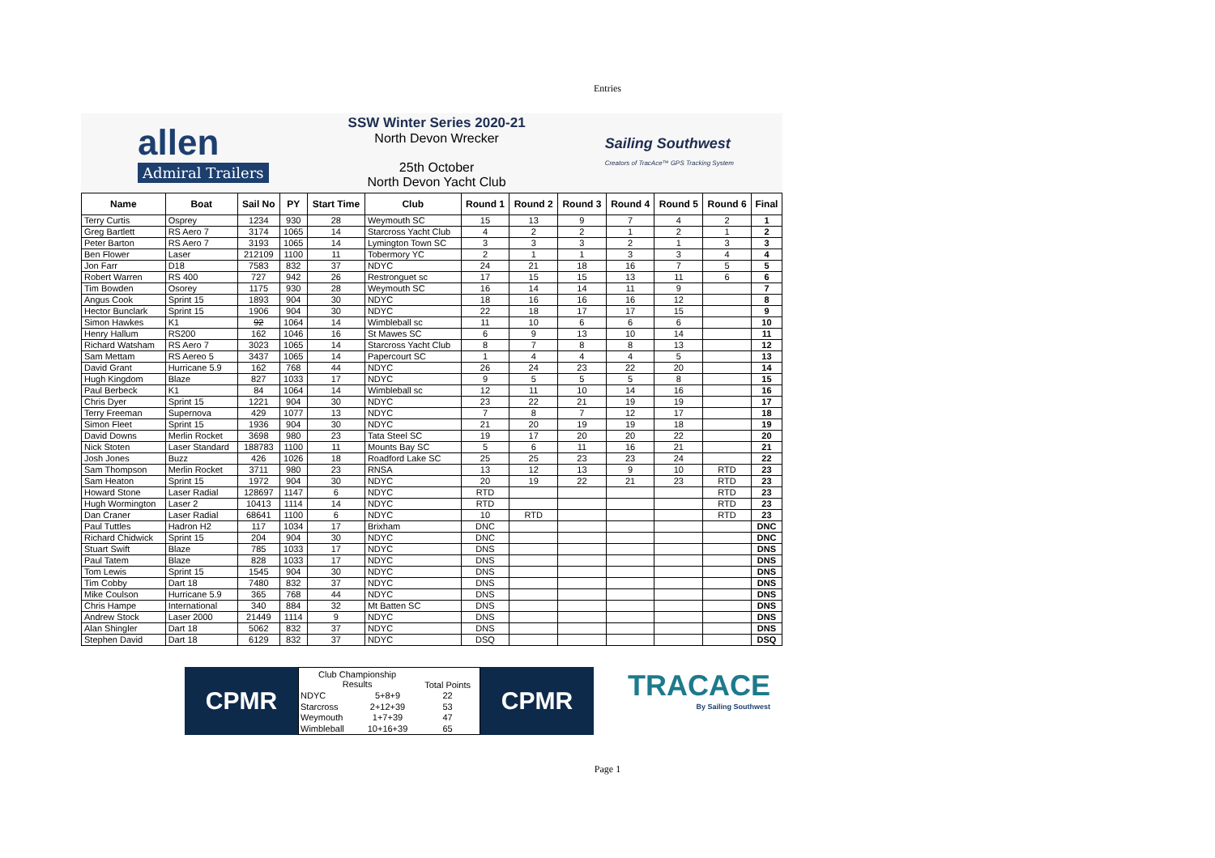Entries
allen
Admiral Trailers
SSW Winter Series 2020-21
North Devon Wrecker
25th October
North Devon Yacht Club
Sailing Southwest
Creators of TracAce™ GPS Tracking System
| Name | Boat | Sail No | PY | Start Time | Club | Round 1 | Round 2 | Round 3 | Round 4 | Round 5 | Round 6 | Final |
| --- | --- | --- | --- | --- | --- | --- | --- | --- | --- | --- | --- | --- |
| Terry Curtis | Osprey | 1234 | 930 | 28 | Weymouth SC | 15 | 13 | 9 | 7 | 4 | 2 | 1 |
| Greg Bartlett | RS Aero 7 | 3174 | 1065 | 14 | Starcross Yacht Club | 4 | 2 | 2 | 1 | 2 | 1 | 2 |
| Peter Barton | RS Aero 7 | 3193 | 1065 | 14 | Lymington Town SC | 3 | 3 | 3 | 2 | 1 | 3 | 3 |
| Ben Flower | Laser | 212109 | 1100 | 11 | Tobermory YC | 2 | 1 | 1 | 3 | 3 | 4 | 4 |
| Jon Farr | D18 | 7583 | 832 | 37 | NDYC | 24 | 21 | 18 | 16 | 7 | 5 | 5 |
| Robert Warren | RS 400 | 727 | 942 | 26 | Restronguet sc | 17 | 15 | 15 | 13 | 11 | 6 | 6 |
| Tim Bowden | Osorey | 1175 | 930 | 28 | Weymouth SC | 16 | 14 | 14 | 11 | 9 | | 7 |
| Angus Cook | Sprint 15 | 1893 | 904 | 30 | NDYC | 18 | 16 | 16 | 16 | 12 | | 8 |
| Hector Bunclark | Sprint 15 | 1906 | 904 | 30 | NDYC | 22 | 18 | 17 | 17 | 15 | | 9 |
| Simon Hawkes | K1 | 92 | 1064 | 14 | Wimbleball sc | 11 | 10 | 6 | 6 | 6 | | 10 |
| Henry Hallum | RS200 | 162 | 1046 | 16 | St Mawes SC | 6 | 9 | 13 | 10 | 14 | | 11 |
| Richard Watsham | RS Aero 7 | 3023 | 1065 | 14 | Starcross Yacht Club | 8 | 7 | 8 | 8 | 13 | | 12 |
| Sam Mettam | RS Aereo 5 | 3437 | 1065 | 14 | Papercourt SC | 1 | 4 | 4 | 4 | 5 | | 13 |
| David Grant | Hurricane 5.9 | 162 | 768 | 44 | NDYC | 26 | 24 | 23 | 22 | 20 | | 14 |
| Hugh Kingdom | Blaze | 827 | 1033 | 17 | NDYC | 9 | 5 | 5 | 5 | 8 | | 15 |
| Paul Berbeck | K1 | 84 | 1064 | 14 | Wimbleball sc | 12 | 11 | 10 | 14 | 16 | | 16 |
| Chris Dyer | Sprint 15 | 1221 | 904 | 30 | NDYC | 23 | 22 | 21 | 19 | 19 | | 17 |
| Terry Freeman | Supernova | 429 | 1077 | 13 | NDYC | 7 | 8 | 7 | 12 | 17 | | 18 |
| Simon Fleet | Sprint 15 | 1936 | 904 | 30 | NDYC | 21 | 20 | 19 | 19 | 18 | | 19 |
| David Downs | Merlin Rocket | 3698 | 980 | 23 | Tata Steel SC | 19 | 17 | 20 | 20 | 22 | | 20 |
| Nick Stoten | Laser Standard | 188783 | 1100 | 11 | Mounts Bay SC | 5 | 6 | 11 | 16 | 21 | | 21 |
| Josh Jones | Buzz | 426 | 1026 | 18 | Roadford Lake SC | 25 | 25 | 23 | 23 | 24 | | 22 |
| Sam Thompson | Merlin Rocket | 3711 | 980 | 23 | RNSA | 13 | 12 | 13 | 9 | 10 | RTD | 23 |
| Sam Heaton | Sprint 15 | 1972 | 904 | 30 | NDYC | 20 | 19 | 22 | 21 | 23 | RTD | 23 |
| Howard Stone | Laser Radial | 128697 | 1147 | 6 | NDYC | RTD | | | | | RTD | 23 |
| Hugh Wormington | Laser 2 | 10413 | 1114 | 14 | NDYC | RTD | | | | | RTD | 23 |
| Dan Craner | Laser Radial | 68641 | 1100 | 6 | NDYC | 10 | RTD | | | | RTD | 23 |
| Paul Tuttles | Hadron H2 | 117 | 1034 | 17 | Brixham | DNC | | | | | | DNC |
| Richard Chidwick | Sprint 15 | 204 | 904 | 30 | NDYC | DNC | | | | | | DNC |
| Stuart Swift | Blaze | 785 | 1033 | 17 | NDYC | DNS | | | | | | DNS |
| Paul Tatem | Blaze | 828 | 1033 | 17 | NDYC | DNS | | | | | | DNS |
| Tom Lewis | Sprint 15 | 1545 | 904 | 30 | NDYC | DNS | | | | | | DNS |
| Tim Cobby | Dart 18 | 7480 | 832 | 37 | NDYC | DNS | | | | | | DNS |
| Mike Coulson | Hurricane 5.9 | 365 | 768 | 44 | NDYC | DNS | | | | | | DNS |
| Chris Hampe | International | 340 | 884 | 32 | Mt Batten SC | DNS | | | | | | DNS |
| Andrew Stock | Laser 2000 | 21449 | 1114 | 9 | NDYC | DNS | | | | | | DNS |
| Alan Shingler | Dart 18 | 5062 | 832 | 37 | NDYC | DNS | | | | | | DNS |
| Stephen David | Dart 18 | 6129 | 832 | 37 | NDYC | DSQ | | | | | | DSQ |
CPMR
| Club Championship Results | | Total Points |
| NDYC | 5+8+9 | 22 |
| Starcross | 2+12+39 | 53 |
| Weymouth | 1+7+39 | 47 |
| Wimbleball | 10+16+39 | 65 |
CPMR
TRACACE
By Sailing Southwest
Page 1